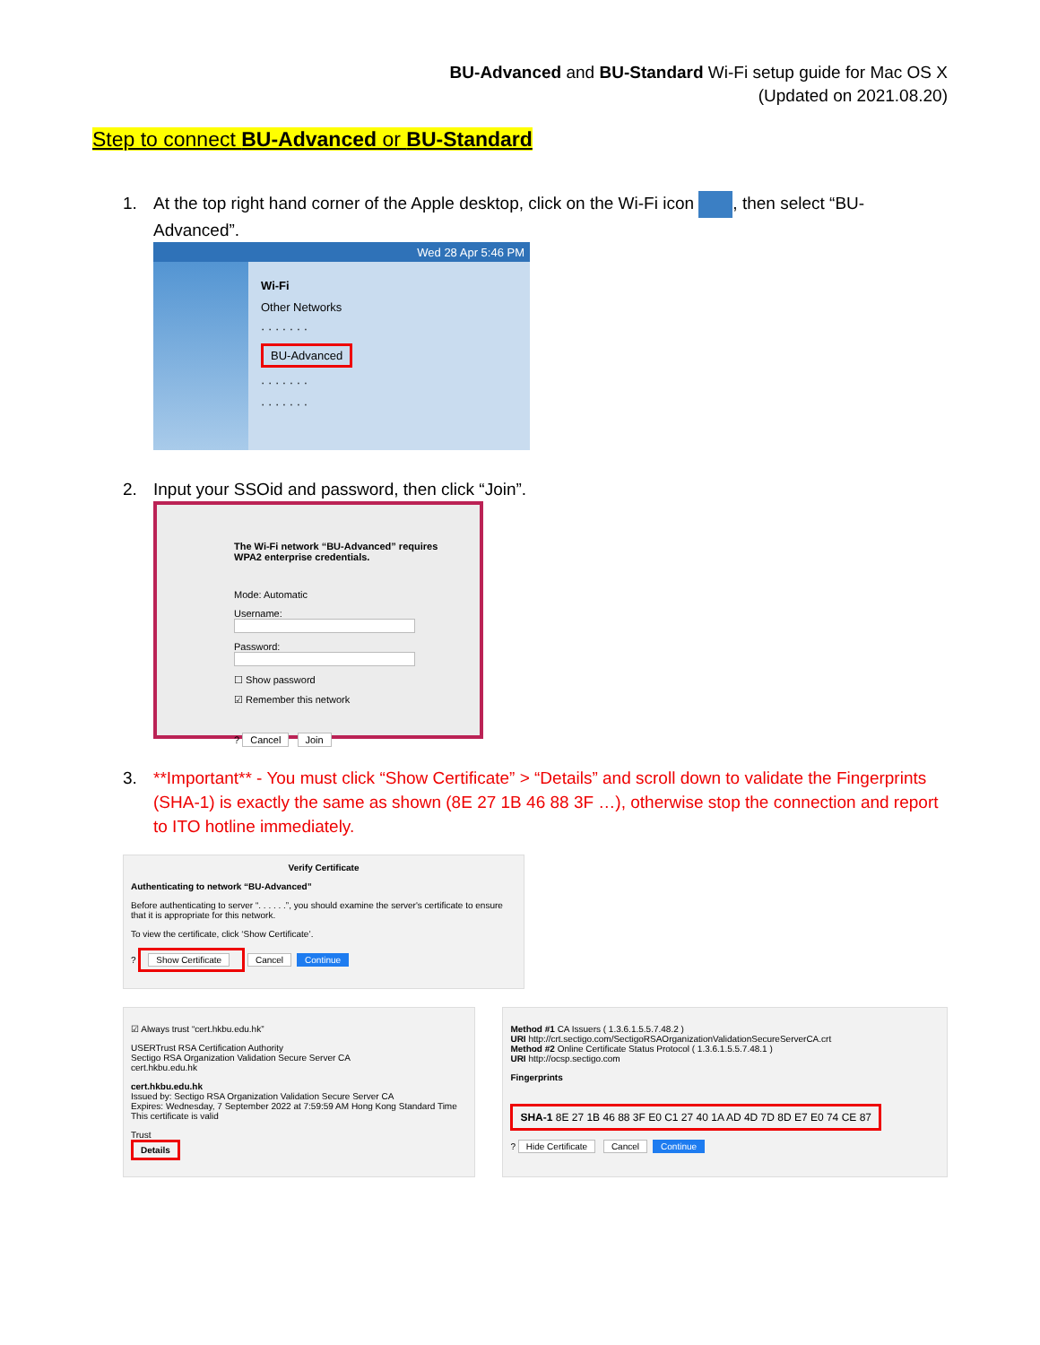BU-Advanced and BU-Standard Wi-Fi setup guide for Mac OS X
(Updated on 2021.08.20)
Step to connect BU-Advanced or BU-Standard
1. At the top right hand corner of the Apple desktop, click on the Wi-Fi icon , then select “BU-Advanced”.
Wed 28 Apr 5:46 PM
Wi-Fi
Other Networks
· · · · · · ·
BU-Advanced
· · · · · · ·
· · · · · · ·
2. Input your SSOid and password, then click “Join”.
The Wi-Fi network “BU-Advanced” requires WPA2 enterprise credentials.
Mode: Automatic
Username:
Password:
☐ Show password
☑ Remember this network
? Cancel Join
3. **Important** - You must click “Show Certificate” > “Details” and scroll down to validate the Fingerprints (SHA-1) is exactly the same as shown (8E 27 1B 46 88 3F …), otherwise stop the connection and report to ITO hotline immediately.
Verify Certificate
Authenticating to network “BU-Advanced”
Before authenticating to server “. . . . . .”, you should examine the server's certificate to ensure that it is appropriate for this network.
To view the certificate, click ‘Show Certificate’.
? Show Certificate Cancel Continue
☑ Always trust “cert.hkbu.edu.hk”
USERTrust RSA Certification Authority
Sectigo RSA Organization Validation Secure Server CA
cert.hkbu.edu.hk
cert.hkbu.edu.hk
Issued by: Sectigo RSA Organization Validation Secure Server CA
Expires: Wednesday, 7 September 2022 at 7:59:59 AM Hong Kong Standard Time
This certificate is valid
Trust
Details
Method #1 CA Issuers ( 1.3.6.1.5.5.7.48.2 )
URI http://crt.sectigo.com/SectigoRSAOrganizationValidationSecureServerCA.crt
Method #2 Online Certificate Status Protocol ( 1.3.6.1.5.5.7.48.1 )
URI http://ocsp.sectigo.com
Fingerprints
SHA-1 8E 27 1B 46 88 3F E0 C1 27 40 1A AD 4D 7D 8D E7 E0 74 CE 87
? Hide Certificate Cancel Continue